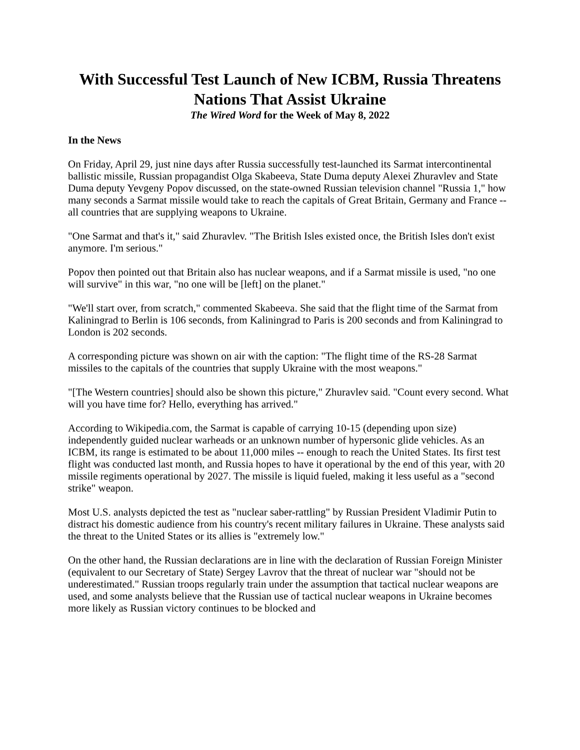With Successful Test Launch of New ICBM, Russia Threatens Nations That Assist Ukraine
The Wired Word for the Week of May 8, 2022
In the News
On Friday, April 29, just nine days after Russia successfully test-launched its Sarmat intercontinental ballistic missile, Russian propagandist Olga Skabeeva, State Duma deputy Alexei Zhuravlev and State Duma deputy Yevgeny Popov discussed, on the state-owned Russian television channel "Russia 1," how many seconds a Sarmat missile would take to reach the capitals of Great Britain, Germany and France -- all countries that are supplying weapons to Ukraine.
"One Sarmat and that's it," said Zhuravlev. "The British Isles existed once, the British Isles don't exist anymore. I'm serious."
Popov then pointed out that Britain also has nuclear weapons, and if a Sarmat missile is used, "no one will survive" in this war, "no one will be [left] on the planet."
"We'll start over, from scratch," commented Skabeeva. She said that the flight time of the Sarmat from Kaliningrad to Berlin is 106 seconds, from Kaliningrad to Paris is 200 seconds and from Kaliningrad to London is 202 seconds.
A corresponding picture was shown on air with the caption: "The flight time of the RS-28 Sarmat missiles to the capitals of the countries that supply Ukraine with the most weapons."
"[The Western countries] should also be shown this picture," Zhuravlev said. "Count every second. What will you have time for? Hello, everything has arrived."
According to Wikipedia.com, the Sarmat is capable of carrying 10-15 (depending upon size) independently guided nuclear warheads or an unknown number of hypersonic glide vehicles. As an ICBM, its range is estimated to be about 11,000 miles -- enough to reach the United States. Its first test flight was conducted last month, and Russia hopes to have it operational by the end of this year, with 20 missile regiments operational by 2027. The missile is liquid fueled, making it less useful as a "second strike" weapon.
Most U.S. analysts depicted the test as "nuclear saber-rattling" by Russian President Vladimir Putin to distract his domestic audience from his country's recent military failures in Ukraine. These analysts said the threat to the United States or its allies is "extremely low."
On the other hand, the Russian declarations are in line with the declaration of Russian Foreign Minister (equivalent to our Secretary of State) Sergey Lavrov that the threat of nuclear war "should not be underestimated." Russian troops regularly train under the assumption that tactical nuclear weapons are used, and some analysts believe that the Russian use of tactical nuclear weapons in Ukraine becomes more likely as Russian victory continues to be blocked and